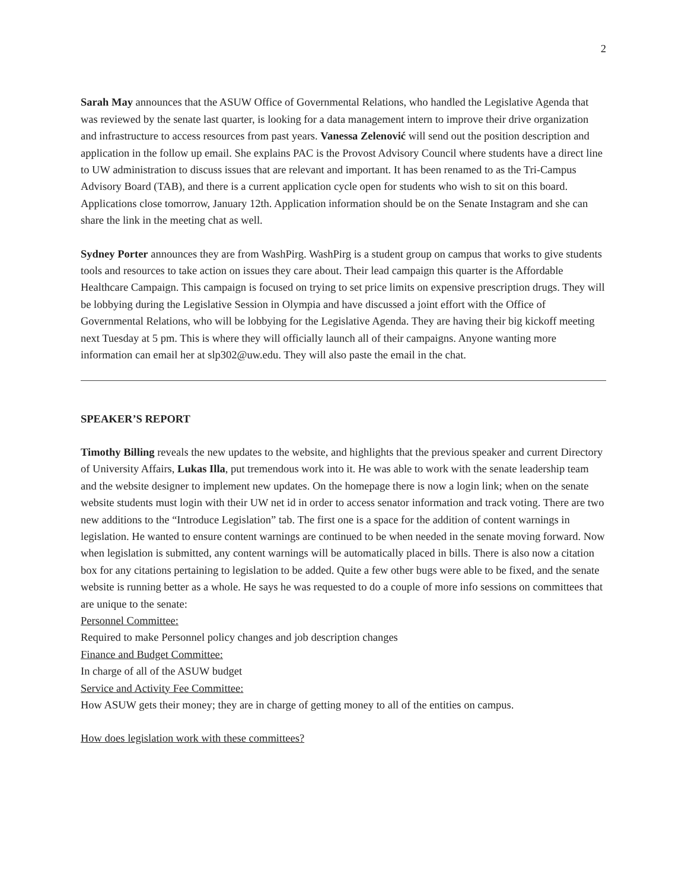2
Sarah May announces that the ASUW Office of Governmental Relations, who handled the Legislative Agenda that was reviewed by the senate last quarter, is looking for a data management intern to improve their drive organization and infrastructure to access resources from past years. Vanessa Zelenović will send out the position description and application in the follow up email. She explains PAC is the Provost Advisory Council where students have a direct line to UW administration to discuss issues that are relevant and important. It has been renamed to as the Tri-Campus Advisory Board (TAB), and there is a current application cycle open for students who wish to sit on this board. Applications close tomorrow, January 12th. Application information should be on the Senate Instagram and she can share the link in the meeting chat as well.
Sydney Porter announces they are from WashPirg. WashPirg is a student group on campus that works to give students tools and resources to take action on issues they care about. Their lead campaign this quarter is the Affordable Healthcare Campaign. This campaign is focused on trying to set price limits on expensive prescription drugs. They will be lobbying during the Legislative Session in Olympia and have discussed a joint effort with the Office of Governmental Relations, who will be lobbying for the Legislative Agenda. They are having their big kickoff meeting next Tuesday at 5 pm. This is where they will officially launch all of their campaigns. Anyone wanting more information can email her at slp302@uw.edu. They will also paste the email in the chat.
SPEAKER’S REPORT
Timothy Billing reveals the new updates to the website, and highlights that the previous speaker and current Directory of University Affairs, Lukas Illa, put tremendous work into it. He was able to work with the senate leadership team and the website designer to implement new updates. On the homepage there is now a login link; when on the senate website students must login with their UW net id in order to access senator information and track voting. There are two new additions to the “Introduce Legislation” tab. The first one is a space for the addition of content warnings in legislation. He wanted to ensure content warnings are continued to be when needed in the senate moving forward. Now when legislation is submitted, any content warnings will be automatically placed in bills. There is also now a citation box for any citations pertaining to legislation to be added. Quite a few other bugs were able to be fixed, and the senate website is running better as a whole. He says he was requested to do a couple of more info sessions on committees that are unique to the senate:
Personnel Committee:
Required to make Personnel policy changes and job description changes
Finance and Budget Committee:
In charge of all of the ASUW budget
Service and Activity Fee Committee:
How ASUW gets their money; they are in charge of getting money to all of the entities on campus.
How does legislation work with these committees?